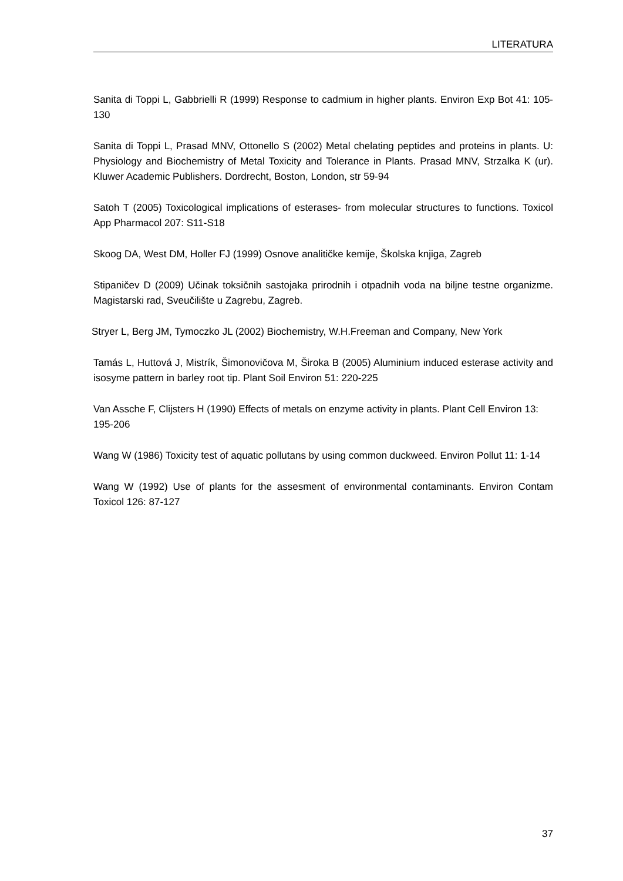LITERATURA
Sanita di Toppi L, Gabbrielli R (1999) Response to cadmium in higher plants. Environ Exp Bot 41: 105-130
Sanita di Toppi L, Prasad MNV, Ottonello S (2002) Metal chelating peptides and proteins in plants. U: Physiology and Biochemistry of Metal Toxicity and Tolerance in Plants. Prasad MNV, Strzalka K (ur). Kluwer Academic Publishers. Dordrecht, Boston, London, str 59-94
Satoh T (2005) Toxicological implications of esterases- from molecular structures to functions. Toxicol App Pharmacol 207: S11-S18
Skoog DA, West DM, Holler FJ (1999) Osnove analitičke kemije, Školska knjiga, Zagreb
Stipaničev D (2009) Učinak toksičnih sastojaka prirodnih i otpadnih voda na biljne testne organizme. Magistarski rad, Sveučilište u Zagrebu, Zagreb.
Stryer L, Berg JM, Tymoczko JL (2002) Biochemistry, W.H.Freeman and Company, New York
Tamás L, Huttová J, Mistrík, Šimonovičova M, Široka B (2005) Aluminium induced esterase activity and isosyme pattern in barley root tip. Plant Soil Environ 51: 220-225
Van Assche F, Clijsters H (1990) Effects of metals on enzyme activity in plants. Plant Cell Environ 13: 195-206
Wang W (1986) Toxicity test of aquatic pollutans by using common duckweed. Environ Pollut 11: 1-14
Wang W (1992) Use of plants for the assesment of environmental contaminants. Environ Contam Toxicol 126: 87-127
37